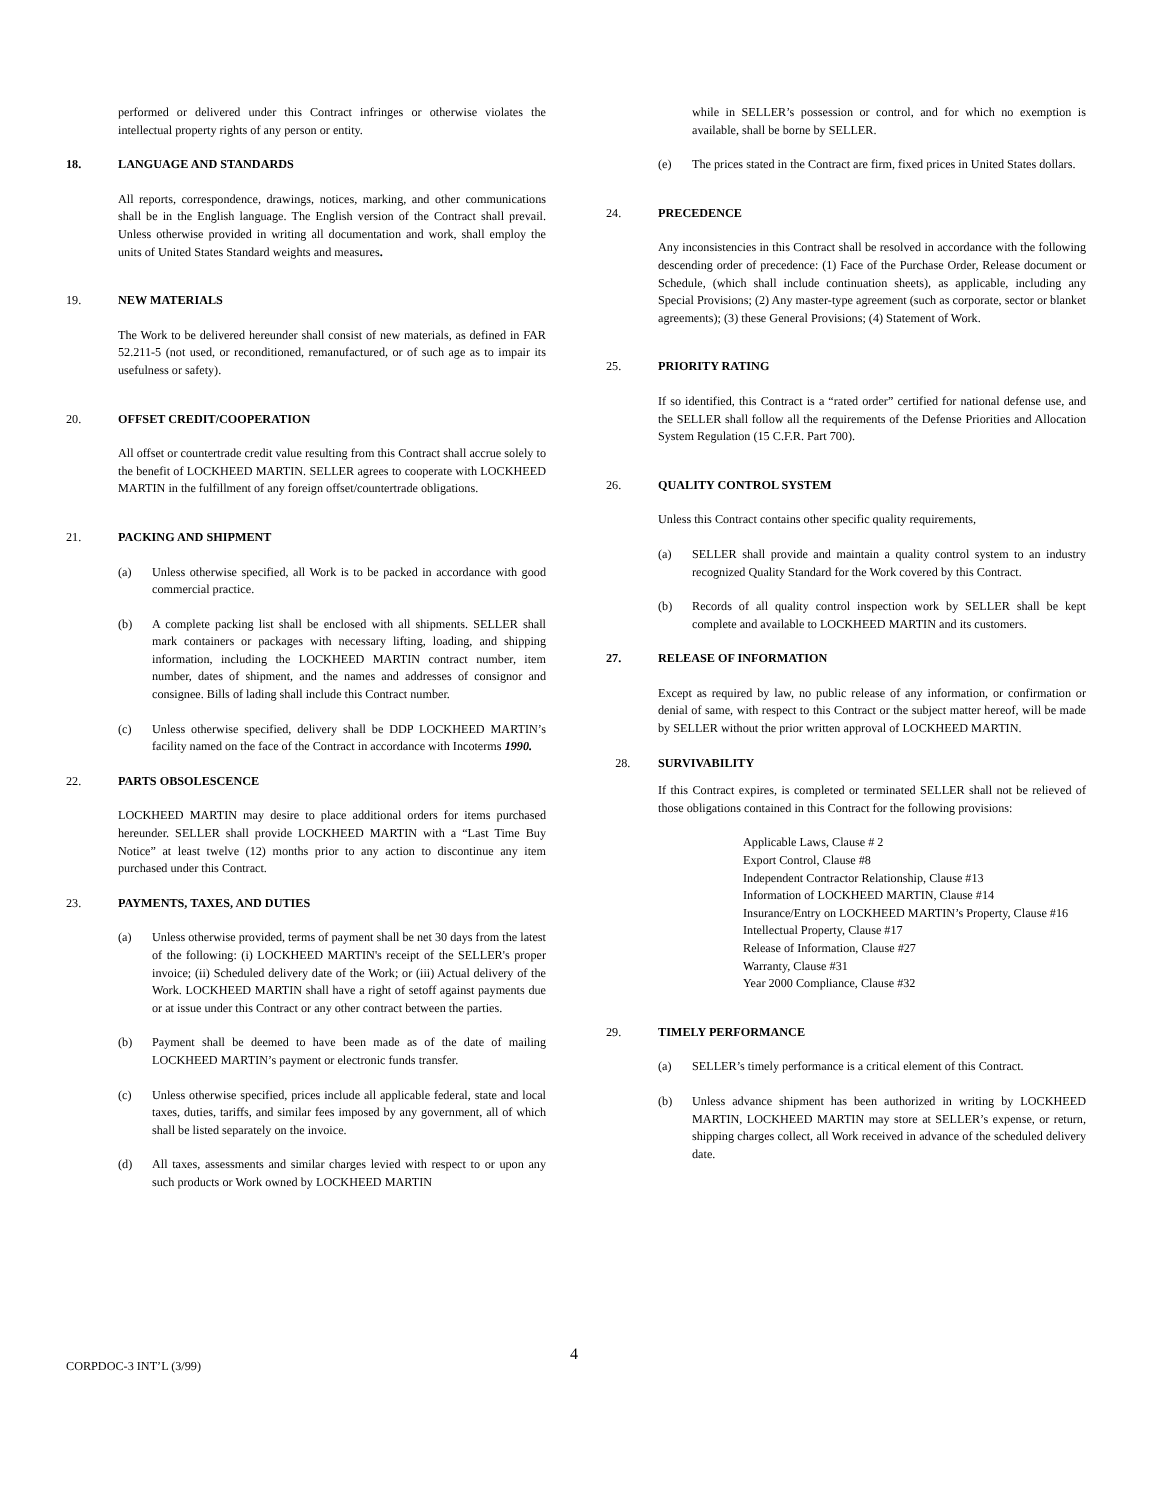performed or delivered under this Contract infringes or otherwise violates the intellectual property rights of any person or entity.
18. LANGUAGE AND STANDARDS
All reports, correspondence, drawings, notices, marking, and other communications shall be in the English language. The English version of the Contract shall prevail. Unless otherwise provided in writing all documentation and work, shall employ the units of United States Standard weights and measures.
19. NEW MATERIALS
The Work to be delivered hereunder shall consist of new materials, as defined in FAR 52.211-5 (not used, or reconditioned, remanufactured, or of such age as to impair its usefulness or safety).
20. OFFSET CREDIT/COOPERATION
All offset or countertrade credit value resulting from this Contract shall accrue solely to the benefit of LOCKHEED MARTIN. SELLER agrees to cooperate with LOCKHEED MARTIN in the fulfillment of any foreign offset/countertrade obligations.
21. PACKING AND SHIPMENT
(a) Unless otherwise specified, all Work is to be packed in accordance with good commercial practice.
(b) A complete packing list shall be enclosed with all shipments. SELLER shall mark containers or packages with necessary lifting, loading, and shipping information, including the LOCKHEED MARTIN contract number, item number, dates of shipment, and the names and addresses of consignor and consignee. Bills of lading shall include this Contract number.
(c) Unless otherwise specified, delivery shall be DDP LOCKHEED MARTIN’s facility named on the face of the Contract in accordance with Incoterms 1990.
22. PARTS OBSOLESCENCE
LOCKHEED MARTIN may desire to place additional orders for items purchased hereunder. SELLER shall provide LOCKHEED MARTIN with a “Last Time Buy Notice” at least twelve (12) months prior to any action to discontinue any item purchased under this Contract.
23. PAYMENTS, TAXES, AND DUTIES
(a) Unless otherwise provided, terms of payment shall be net 30 days from the latest of the following: (i) LOCKHEED MARTIN's receipt of the SELLER's proper invoice; (ii) Scheduled delivery date of the Work; or (iii) Actual delivery of the Work. LOCKHEED MARTIN shall have a right of setoff against payments due or at issue under this Contract or any other contract between the parties.
(b) Payment shall be deemed to have been made as of the date of mailing LOCKHEED MARTIN’s payment or electronic funds transfer.
(c) Unless otherwise specified, prices include all applicable federal, state and local taxes, duties, tariffs, and similar fees imposed by any government, all of which shall be listed separately on the invoice.
(d) All taxes, assessments and similar charges levied with respect to or upon any such products or Work owned by LOCKHEED MARTIN
while in SELLER’s possession or control, and for which no exemption is available, shall be borne by SELLER.
(e) The prices stated in the Contract are firm, fixed prices in United States dollars.
24. PRECEDENCE
Any inconsistencies in this Contract shall be resolved in accordance with the following descending order of precedence: (1) Face of the Purchase Order, Release document or Schedule, (which shall include continuation sheets), as applicable, including any Special Provisions; (2) Any master-type agreement (such as corporate, sector or blanket agreements); (3) these General Provisions; (4) Statement of Work.
25. PRIORITY RATING
If so identified, this Contract is a “rated order” certified for national defense use, and the SELLER shall follow all the requirements of the Defense Priorities and Allocation System Regulation (15 C.F.R. Part 700).
26. QUALITY CONTROL SYSTEM
Unless this Contract contains other specific quality requirements,
(a) SELLER shall provide and maintain a quality control system to an industry recognized Quality Standard for the Work covered by this Contract.
(b) Records of all quality control inspection work by SELLER shall be kept complete and available to LOCKHEED MARTIN and its customers.
27. RELEASE OF INFORMATION
Except as required by law, no public release of any information, or confirmation or denial of same, with respect to this Contract or the subject matter hereof, will be made by SELLER without the prior written approval of LOCKHEED MARTIN.
28. SURVIVABILITY
If this Contract expires, is completed or terminated SELLER shall not be relieved of those obligations contained in this Contract for the following provisions:
Applicable Laws, Clause # 2
Export Control, Clause #8
Independent Contractor Relationship, Clause #13
Information of LOCKHEED MARTIN, Clause #14
Insurance/Entry on LOCKHEED MARTIN’s Property, Clause #16
Intellectual Property, Clause #17
Release of Information, Clause #27
Warranty, Clause #31
Year 2000 Compliance, Clause #32
29. TIMELY PERFORMANCE
(a) SELLER’s timely performance is a critical element of this Contract.
(b) Unless advance shipment has been authorized in writing by LOCKHEED MARTIN, LOCKHEED MARTIN may store at SELLER’s expense, or return, shipping charges collect, all Work received in advance of the scheduled delivery date.
4
CORPDOC-3 INT’L (3/99)